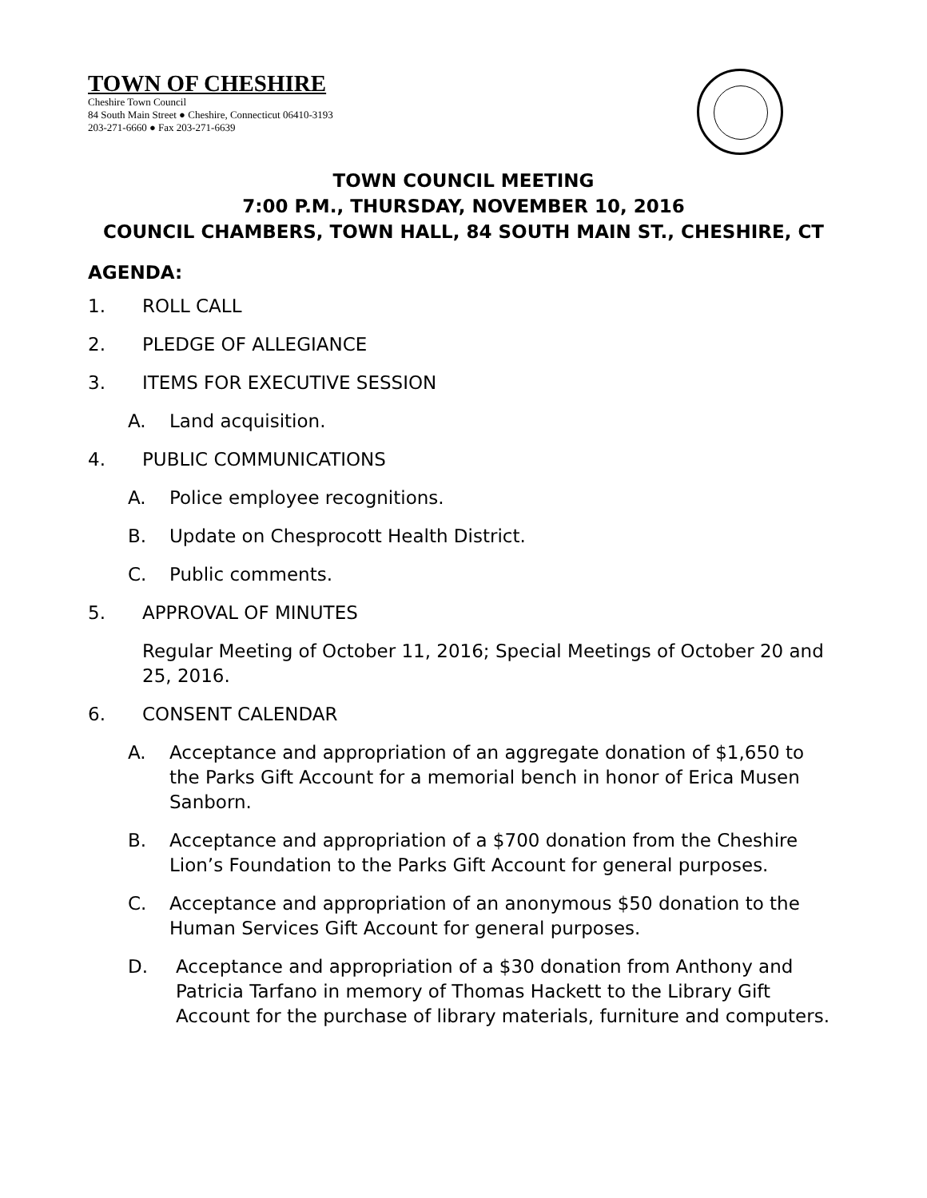TOWN OF CHESHIRE
Cheshire Town Council
84 South Main Street ● Cheshire, Connecticut 06410-3193
203-271-6660 ● Fax 203-271-6639
TOWN COUNCIL MEETING
7:00 P.M., THURSDAY, NOVEMBER 10, 2016
COUNCIL CHAMBERS, TOWN HALL, 84 SOUTH MAIN ST., CHESHIRE, CT
AGENDA:
1. ROLL CALL
2. PLEDGE OF ALLEGIANCE
3. ITEMS FOR EXECUTIVE SESSION
A. Land acquisition.
4. PUBLIC COMMUNICATIONS
A. Police employee recognitions.
B. Update on Chesprocott Health District.
C. Public comments.
5. APPROVAL OF MINUTES
Regular Meeting of October 11, 2016; Special Meetings of October 20 and 25, 2016.
6. CONSENT CALENDAR
A. Acceptance and appropriation of an aggregate donation of $1,650 to the Parks Gift Account for a memorial bench in honor of Erica Musen Sanborn.
B. Acceptance and appropriation of a $700 donation from the Cheshire Lion’s Foundation to the Parks Gift Account for general purposes.
C. Acceptance and appropriation of an anonymous $50 donation to the Human Services Gift Account for general purposes.
D. Acceptance and appropriation of a $30 donation from Anthony and Patricia Tarfano in memory of Thomas Hackett to the Library Gift Account for the purchase of library materials, furniture and computers.